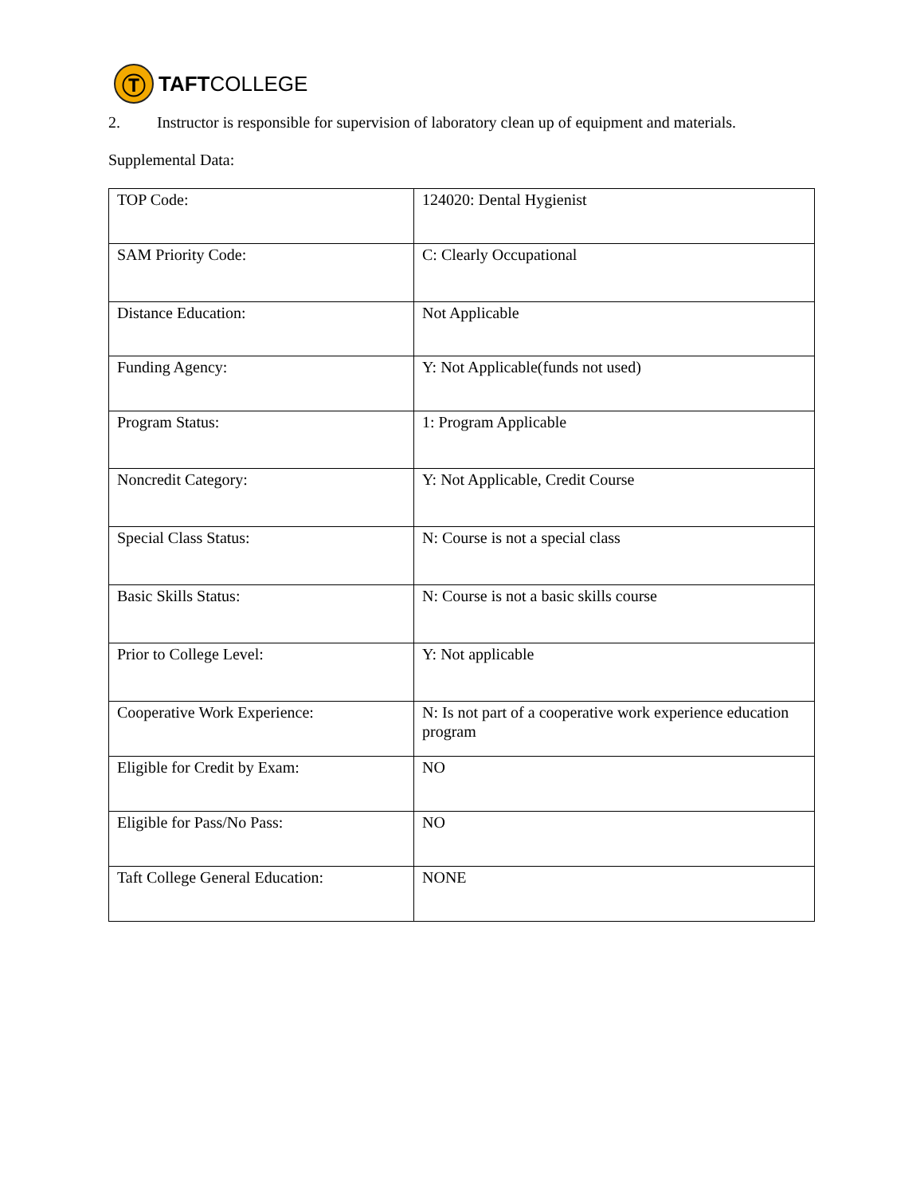Ⓣ
TAFTCOLLEGE
2. Instructor is responsible for supervision of laboratory clean up of equipment and materials.
Supplemental Data:
| TOP Code: | 124020: Dental Hygienist |
| SAM Priority Code: | C: Clearly Occupational |
| Distance Education: | Not Applicable |
| Funding Agency: | Y: Not Applicable(funds not used) |
| Program Status: | 1: Program Applicable |
| Noncredit Category: | Y: Not Applicable, Credit Course |
| Special Class Status: | N: Course is not a special class |
| Basic Skills Status: | N: Course is not a basic skills course |
| Prior to College Level: | Y: Not applicable |
| Cooperative Work Experience: | N: Is not part of a cooperative work experience education program |
| Eligible for Credit by Exam: | NO |
| Eligible for Pass/No Pass: | NO |
| Taft College General Education: | NONE |